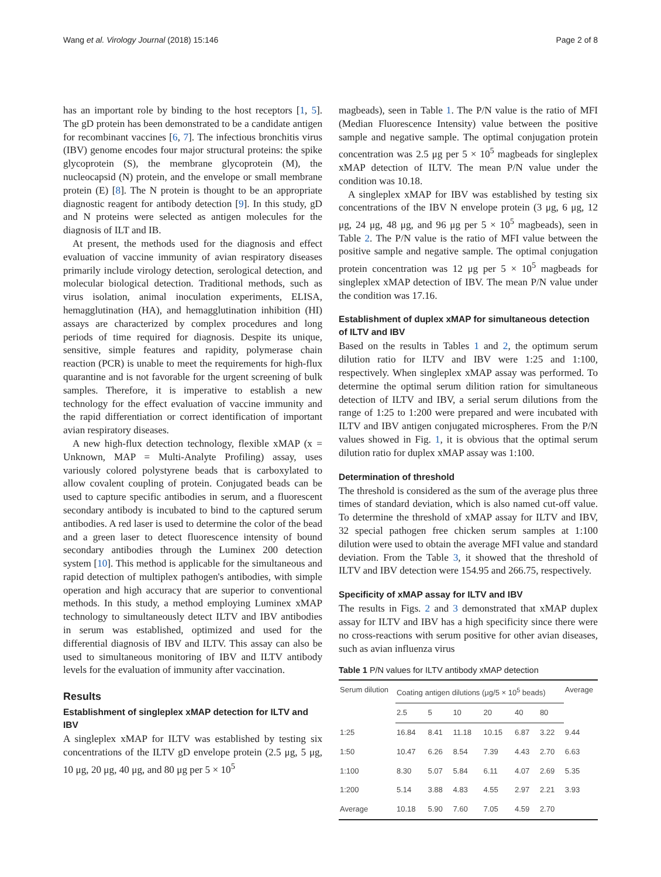Wang et al. Virology Journal (2018) 15:146 Page 2 of 8
has an important role by binding to the host receptors [1, 5]. The gD protein has been demonstrated to be a candidate antigen for recombinant vaccines [6, 7]. The infectious bronchitis virus (IBV) genome encodes four major structural proteins: the spike glycoprotein (S), the membrane glycoprotein (M), the nucleocapsid (N) protein, and the envelope or small membrane protein (E) [8]. The N protein is thought to be an appropriate diagnostic reagent for antibody detection [9]. In this study, gD and N proteins were selected as antigen molecules for the diagnosis of ILT and IB.
At present, the methods used for the diagnosis and effect evaluation of vaccine immunity of avian respiratory diseases primarily include virology detection, serological detection, and molecular biological detection. Traditional methods, such as virus isolation, animal inoculation experiments, ELISA, hemagglutination (HA), and hemagglutination inhibition (HI) assays are characterized by complex procedures and long periods of time required for diagnosis. Despite its unique, sensitive, simple features and rapidity, polymerase chain reaction (PCR) is unable to meet the requirements for high-flux quarantine and is not favorable for the urgent screening of bulk samples. Therefore, it is imperative to establish a new technology for the effect evaluation of vaccine immunity and the rapid differentiation or correct identification of important avian respiratory diseases.
A new high-flux detection technology, flexible xMAP (x = Unknown, MAP = Multi-Analyte Profiling) assay, uses variously colored polystyrene beads that is carboxylated to allow covalent coupling of protein. Conjugated beads can be used to capture specific antibodies in serum, and a fluorescent secondary antibody is incubated to bind to the captured serum antibodies. A red laser is used to determine the color of the bead and a green laser to detect fluorescence intensity of bound secondary antibodies through the Luminex 200 detection system [10]. This method is applicable for the simultaneous and rapid detection of multiplex pathogen's antibodies, with simple operation and high accuracy that are superior to conventional methods. In this study, a method employing Luminex xMAP technology to simultaneously detect ILTV and IBV antibodies in serum was established, optimized and used for the differential diagnosis of IBV and ILTV. This assay can also be used to simultaneous monitoring of IBV and ILTV antibody levels for the evaluation of immunity after vaccination.
Results
Establishment of singleplex xMAP detection for ILTV and IBV
A singleplex xMAP for ILTV was established by testing six concentrations of the ILTV gD envelope protein (2.5 μg, 5 μg, 10 μg, 20 μg, 40 μg, and 80 μg per 5 × 10<sup>5</sup>
magbeads), seen in Table 1. The P/N value is the ratio of MFI (Median Fluorescence Intensity) value between the positive sample and negative sample. The optimal conjugation protein concentration was 2.5 μg per 5 × 10<sup>5</sup> magbeads for singleplex xMAP detection of ILTV. The mean P/N value under the condition was 10.18.
A singleplex xMAP for IBV was established by testing six concentrations of the IBV N envelope protein (3 μg, 6 μg, 12 μg, 24 μg, 48 μg, and 96 μg per 5 × 10<sup>5</sup> magbeads), seen in Table 2. The P/N value is the ratio of MFI value between the positive sample and negative sample. The optimal conjugation protein concentration was 12 μg per 5 × 10<sup>5</sup> magbeads for singleplex xMAP detection of IBV. The mean P/N value under the condition was 17.16.
Establishment of duplex xMAP for simultaneous detection of ILTV and IBV
Based on the results in Tables 1 and 2, the optimum serum dilution ratio for ILTV and IBV were 1:25 and 1:100, respectively. When singleplex xMAP assay was performed. To determine the optimal serum dilition ration for simultaneous detection of ILTV and IBV, a serial serum dilutions from the range of 1:25 to 1:200 were prepared and were incubated with ILTV and IBV antigen conjugated microspheres. From the P/N values showed in Fig. 1, it is obvious that the optimal serum dilution ratio for duplex xMAP assay was 1:100.
Determination of threshold
The threshold is considered as the sum of the average plus three times of standard deviation, which is also named cut-off value. To determine the threshold of xMAP assay for ILTV and IBV, 32 special pathogen free chicken serum samples at 1:100 dilution were used to obtain the average MFI value and standard deviation. From the Table 3, it showed that the threshold of ILTV and IBV detection were 154.95 and 266.75, respectively.
Specificity of xMAP assay for ILTV and IBV
The results in Figs. 2 and 3 demonstrated that xMAP duplex assay for ILTV and IBV has a high specificity since there were no cross-reactions with serum positive for other avian diseases, such as avian influenza virus
Table 1 P/N values for ILTV antibody xMAP detection
| Serum dilution | Coating antigen dilutions (μg/5 × 10<sup>5</sup> beads) | | | | | | Average |
| --- | --- | --- | --- | --- | --- | --- | --- |
| | 2.5 | 5 | 10 | 20 | 40 | 80 | |
| 1:25 | 16.84 | 8.41 | 11.18 | 10.15 | 6.87 | 3.22 | 9.44 |
| 1:50 | 10.47 | 6.26 | 8.54 | 7.39 | 4.43 | 2.70 | 6.63 |
| 1:100 | 8.30 | 5.07 | 5.84 | 6.11 | 4.07 | 2.69 | 5.35 |
| 1:200 | 5.14 | 3.88 | 4.83 | 4.55 | 2.97 | 2.21 | 3.93 |
| Average | 10.18 | 5.90 | 7.60 | 7.05 | 4.59 | 2.70 | |